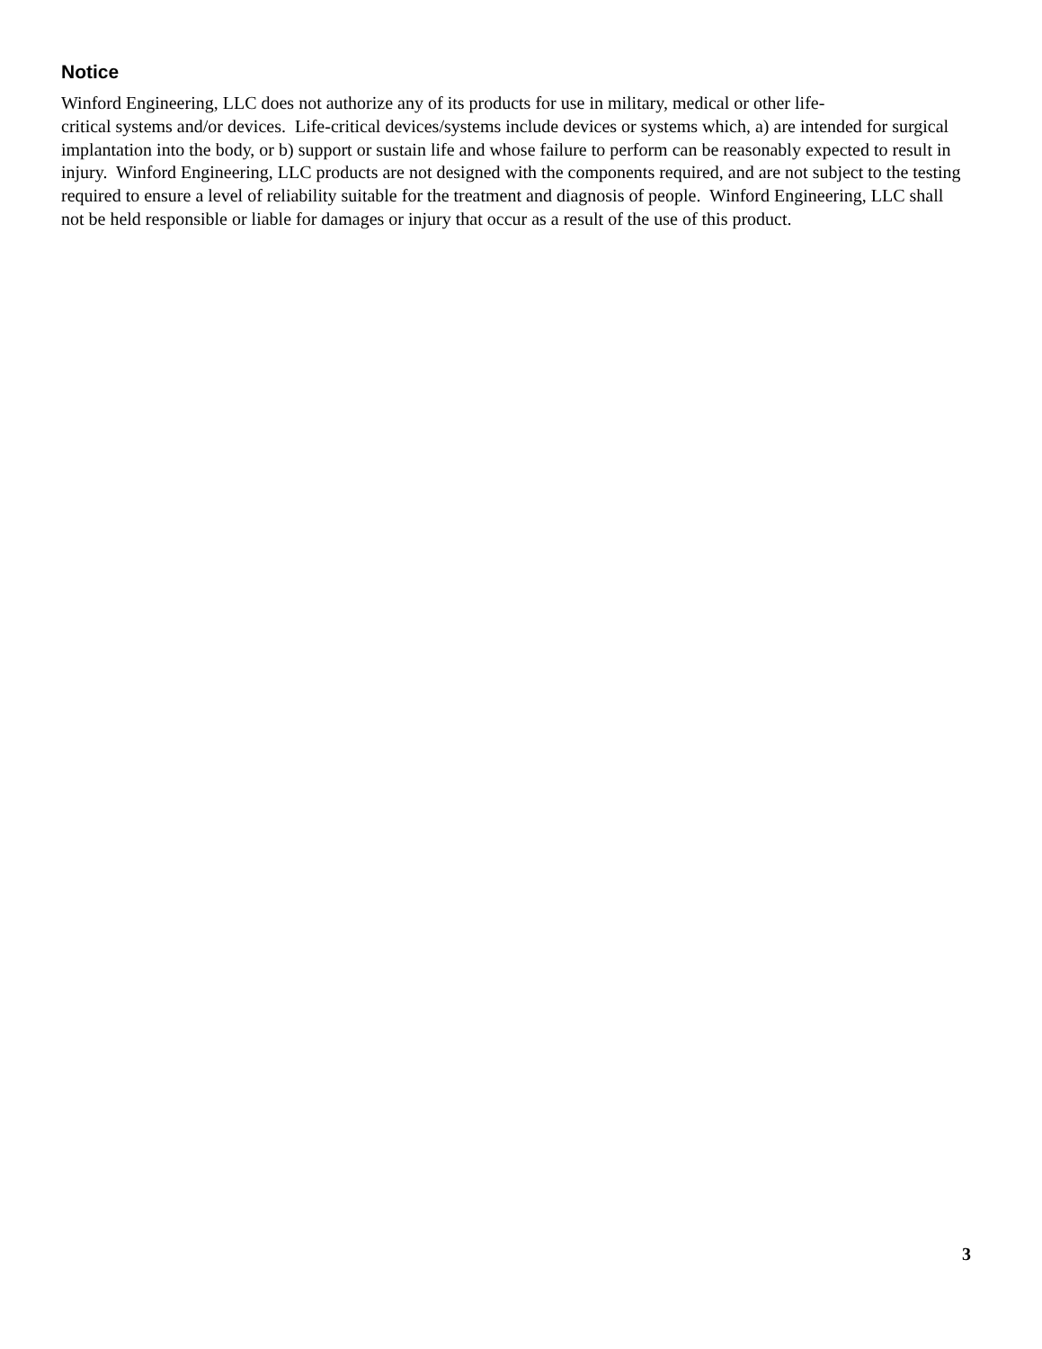Notice
Winford Engineering, LLC does not authorize any of its products for use in military, medical or other life-
critical systems and/or devices. Life-critical devices/systems include devices or systems which, a) are intended for surgical implantation into the body, or b) support or sustain life and whose failure to perform can be reasonably expected to result in injury. Winford Engineering, LLC products are not designed with the components required, and are not subject to the testing required to ensure a level of reliability suitable for the treatment and diagnosis of people. Winford Engineering, LLC shall not be held responsible or liable for damages or injury that occur as a result of the use of this product.
3